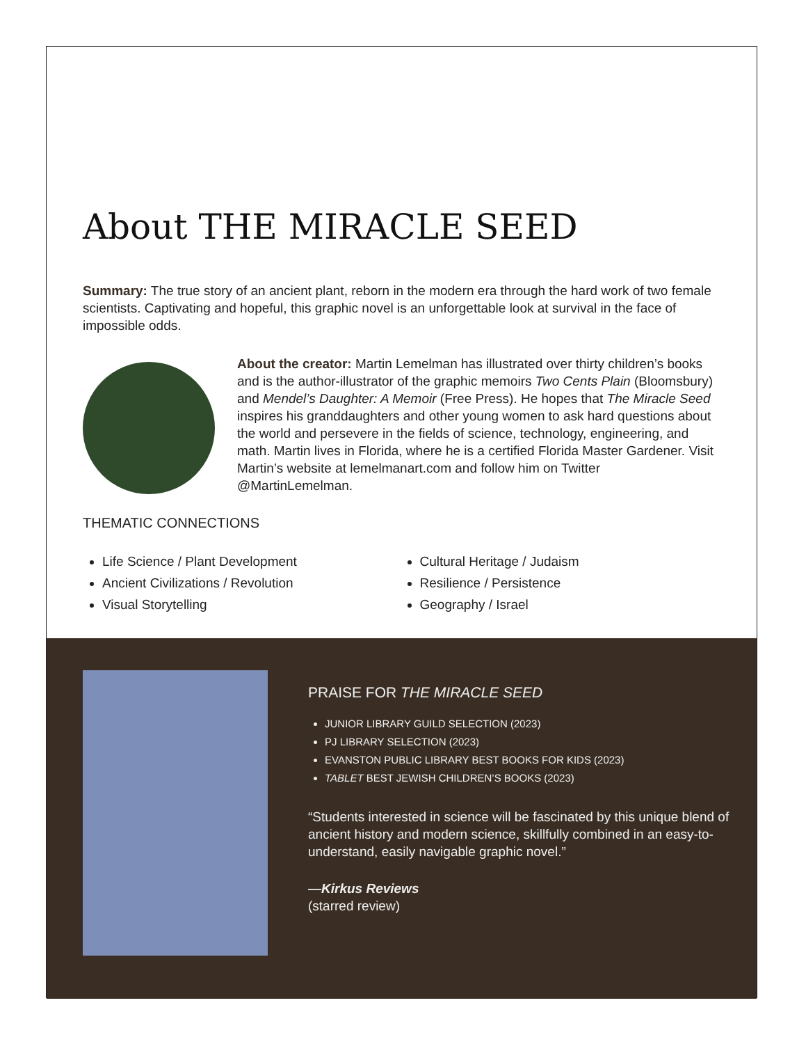About THE MIRACLE SEED
Summary: The true story of an ancient plant, reborn in the modern era through the hard work of two female scientists. Captivating and hopeful, this graphic novel is an unforgettable look at survival in the face of impossible odds.
About the creator: Martin Lemelman has illustrated over thirty children’s books and is the author-illustrator of the graphic memoirs Two Cents Plain (Bloomsbury) and Mendel’s Daughter: A Memoir (Free Press). He hopes that The Miracle Seed inspires his granddaughters and other young women to ask hard questions about the world and persevere in the fields of science, technology, engineering, and math. Martin lives in Florida, where he is a certified Florida Master Gardener. Visit Martin’s website at lemelmanart.com and follow him on Twitter @MartinLemelman.
THEMATIC CONNECTIONS
Life Science / Plant Development
Ancient Civilizations / Revolution
Visual Storytelling
Cultural Heritage / Judaism
Resilience / Persistence
Geography / Israel
PRAISE FOR THE MIRACLE SEED
JUNIOR LIBRARY GUILD SELECTION (2023)
PJ LIBRARY SELECTION (2023)
EVANSTON PUBLIC LIBRARY BEST BOOKS FOR KIDS (2023)
TABLET BEST JEWISH CHILDREN’S BOOKS (2023)
“Students interested in science will be fascinated by this unique blend of ancient history and modern science, skillfully combined in an easy-to-understand, easily navigable graphic novel.”
—Kirkus Reviews
(starred review)